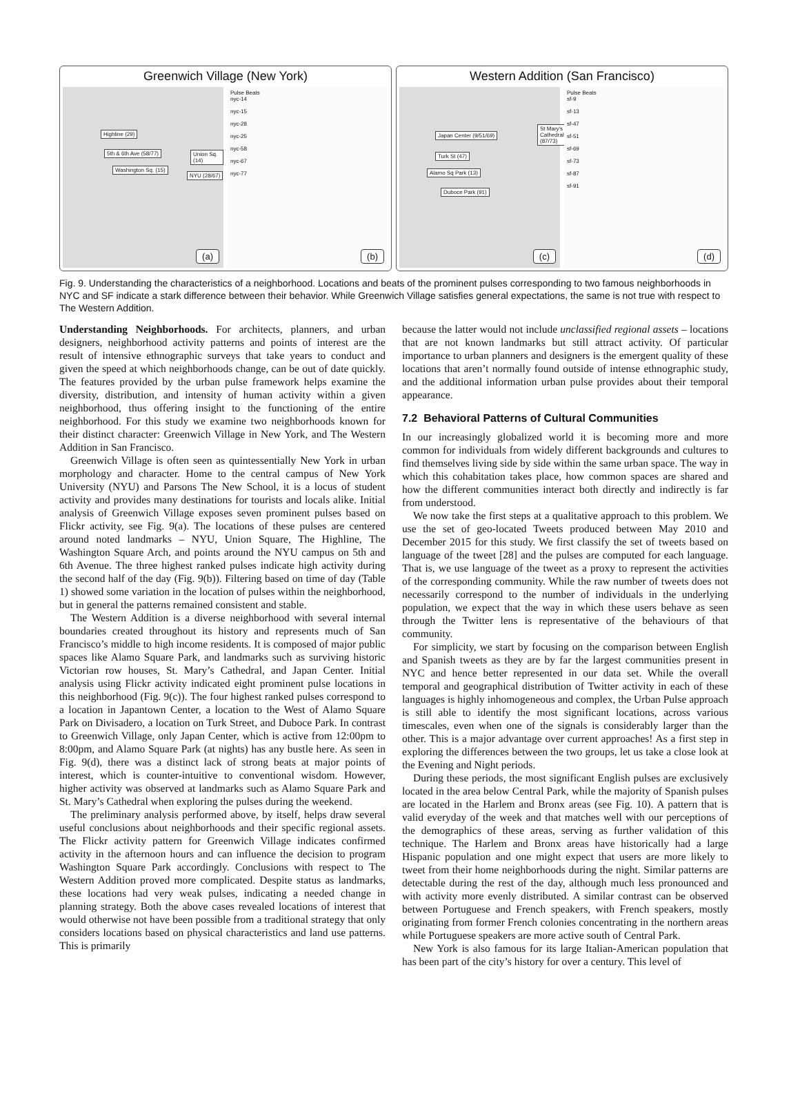Greenwich Village (New York)
Highline (29)
5th & 6th Ave (58/77) Union Sq. (14)
Washington Sq. (15)
NYU (28/67)
(a)
Pulse Beats
nyc-14
nyc-15
nyc-28
nyc-25
nyc-58
nyc-67
nyc-77
(b)
Western Addition (San Francisco)
St Mary's Cathedral (87/73)
Japan Center (9/51/69)
Turk St (47)
Alamo Sq Park (13)
Duboce Park (91)
(c)
Pulse Beats
sf-9
sf-13
sf-47
sf-51
sf-69
sf-73
sf-87
sf-91
(d)
Fig. 9. Understanding the characteristics of a neighborhood. Locations and beats of the prominent pulses corresponding to two famous neighborhoods in NYC and SF indicate a stark difference between their behavior. While Greenwich Village satisfies general expectations, the same is not true with respect to The Western Addition.
Understanding Neighborhoods. For architects, planners, and urban designers, neighborhood activity patterns and points of interest are the result of intensive ethnographic surveys that take years to conduct and given the speed at which neighborhoods change, can be out of date quickly. The features provided by the urban pulse framework helps examine the diversity, distribution, and intensity of human activity within a given neighborhood, thus offering insight to the functioning of the entire neighborhood. For this study we examine two neighborhoods known for their distinct character: Greenwich Village in New York, and The Western Addition in San Francisco.
Greenwich Village is often seen as quintessentially New York in urban morphology and character. Home to the central campus of New York University (NYU) and Parsons The New School, it is a locus of student activity and provides many destinations for tourists and locals alike. Initial analysis of Greenwich Village exposes seven prominent pulses based on Flickr activity, see Fig. 9(a). The locations of these pulses are centered around noted landmarks – NYU, Union Square, The Highline, The Washington Square Arch, and points around the NYU campus on 5th and 6th Avenue. The three highest ranked pulses indicate high activity during the second half of the day (Fig. 9(b)). Filtering based on time of day (Table 1) showed some variation in the location of pulses within the neighborhood, but in general the patterns remained consistent and stable.
The Western Addition is a diverse neighborhood with several internal boundaries created throughout its history and represents much of San Francisco’s middle to high income residents. It is composed of major public spaces like Alamo Square Park, and landmarks such as surviving historic Victorian row houses, St. Mary’s Cathedral, and Japan Center. Initial analysis using Flickr activity indicated eight prominent pulse locations in this neighborhood (Fig. 9(c)). The four highest ranked pulses correspond to a location in Japantown Center, a location to the West of Alamo Square Park on Divisadero, a location on Turk Street, and Duboce Park. In contrast to Greenwich Village, only Japan Center, which is active from 12:00pm to 8:00pm, and Alamo Square Park (at nights) has any bustle here. As seen in Fig. 9(d), there was a distinct lack of strong beats at major points of interest, which is counter-intuitive to conventional wisdom. However, higher activity was observed at landmarks such as Alamo Square Park and St. Mary’s Cathedral when exploring the pulses during the weekend.
The preliminary analysis performed above, by itself, helps draw several useful conclusions about neighborhoods and their specific regional assets. The Flickr activity pattern for Greenwich Village indicates confirmed activity in the afternoon hours and can influence the decision to program Washington Square Park accordingly. Conclusions with respect to The Western Addition proved more complicated. Despite status as landmarks, these locations had very weak pulses, indicating a needed change in planning strategy. Both the above cases revealed locations of interest that would otherwise not have been possible from a traditional strategy that only considers locations based on physical characteristics and land use patterns. This is primarily
because the latter would not include unclassified regional assets – locations that are not known landmarks but still attract activity. Of particular importance to urban planners and designers is the emergent quality of these locations that aren’t normally found outside of intense ethnographic study, and the additional information urban pulse provides about their temporal appearance.
7.2 Behavioral Patterns of Cultural Communities
In our increasingly globalized world it is becoming more and more common for individuals from widely different backgrounds and cultures to find themselves living side by side within the same urban space. The way in which this cohabitation takes place, how common spaces are shared and how the different communities interact both directly and indirectly is far from understood.
We now take the first steps at a qualitative approach to this problem. We use the set of geo-located Tweets produced between May 2010 and December 2015 for this study. We first classify the set of tweets based on language of the tweet [28] and the pulses are computed for each language. That is, we use language of the tweet as a proxy to represent the activities of the corresponding community. While the raw number of tweets does not necessarily correspond to the number of individuals in the underlying population, we expect that the way in which these users behave as seen through the Twitter lens is representative of the behaviours of that community.
For simplicity, we start by focusing on the comparison between English and Spanish tweets as they are by far the largest communities present in NYC and hence better represented in our data set. While the overall temporal and geographical distribution of Twitter activity in each of these languages is highly inhomogeneous and complex, the Urban Pulse approach is still able to identify the most significant locations, across various timescales, even when one of the signals is considerably larger than the other. This is a major advantage over current approaches! As a first step in exploring the differences between the two groups, let us take a close look at the Evening and Night periods.
During these periods, the most significant English pulses are exclusively located in the area below Central Park, while the majority of Spanish pulses are located in the Harlem and Bronx areas (see Fig. 10). A pattern that is valid everyday of the week and that matches well with our perceptions of the demographics of these areas, serving as further validation of this technique. The Harlem and Bronx areas have historically had a large Hispanic population and one might expect that users are more likely to tweet from their home neighborhoods during the night. Similar patterns are detectable during the rest of the day, although much less pronounced and with activity more evenly distributed. A similar contrast can be observed between Portuguese and French speakers, with French speakers, mostly originating from former French colonies concentrating in the northern areas while Portuguese speakers are more active south of Central Park.
New York is also famous for its large Italian-American population that has been part of the city’s history for over a century. This level of